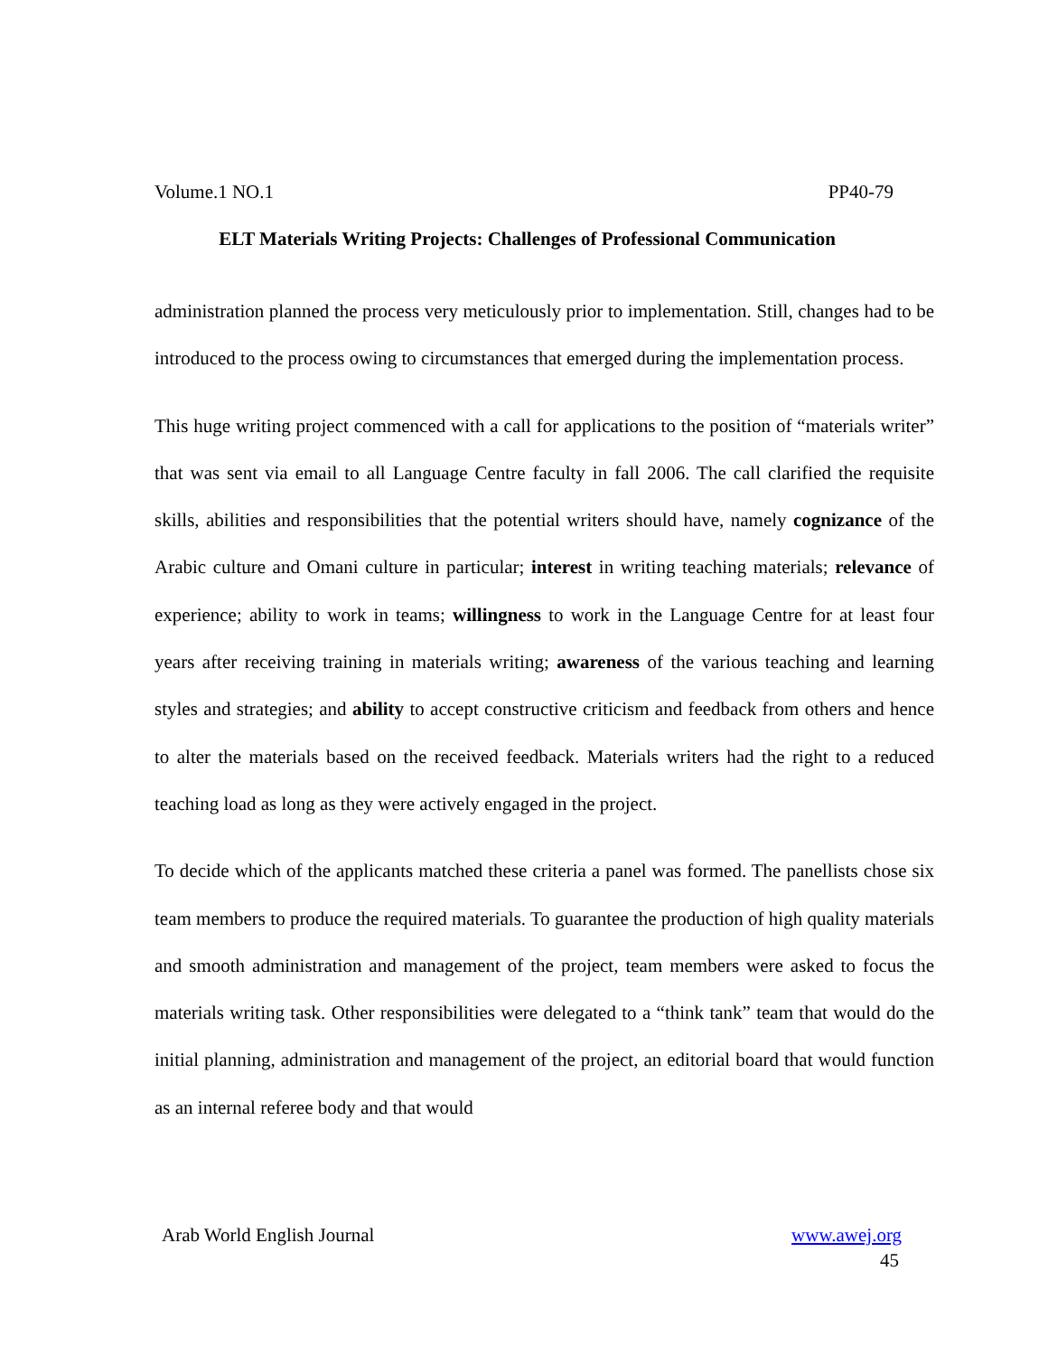Volume.1 NO.1 PP40-79
ELT Materials Writing Projects: Challenges of Professional Communication
administration planned the process very meticulously prior to implementation. Still, changes had to be introduced to the process owing to circumstances that emerged during the implementation process.
This huge writing project commenced with a call for applications to the position of “materials writer” that was sent via email to all Language Centre faculty in fall 2006. The call clarified the requisite skills, abilities and responsibilities that the potential writers should have, namely cognizance of the Arabic culture and Omani culture in particular; interest in writing teaching materials; relevance of experience; ability to work in teams; willingness to work in the Language Centre for at least four years after receiving training in materials writing; awareness of the various teaching and learning styles and strategies; and ability to accept constructive criticism and feedback from others and hence to alter the materials based on the received feedback. Materials writers had the right to a reduced teaching load as long as they were actively engaged in the project.
To decide which of the applicants matched these criteria a panel was formed. The panellists chose six team members to produce the required materials. To guarantee the production of high quality materials and smooth administration and management of the project, team members were asked to focus the materials writing task. Other responsibilities were delegated to a “think tank” team that would do the initial planning, administration and management of the project, an editorial board that would function as an internal referee body and that would
Arab World English Journal www.awej.org
45